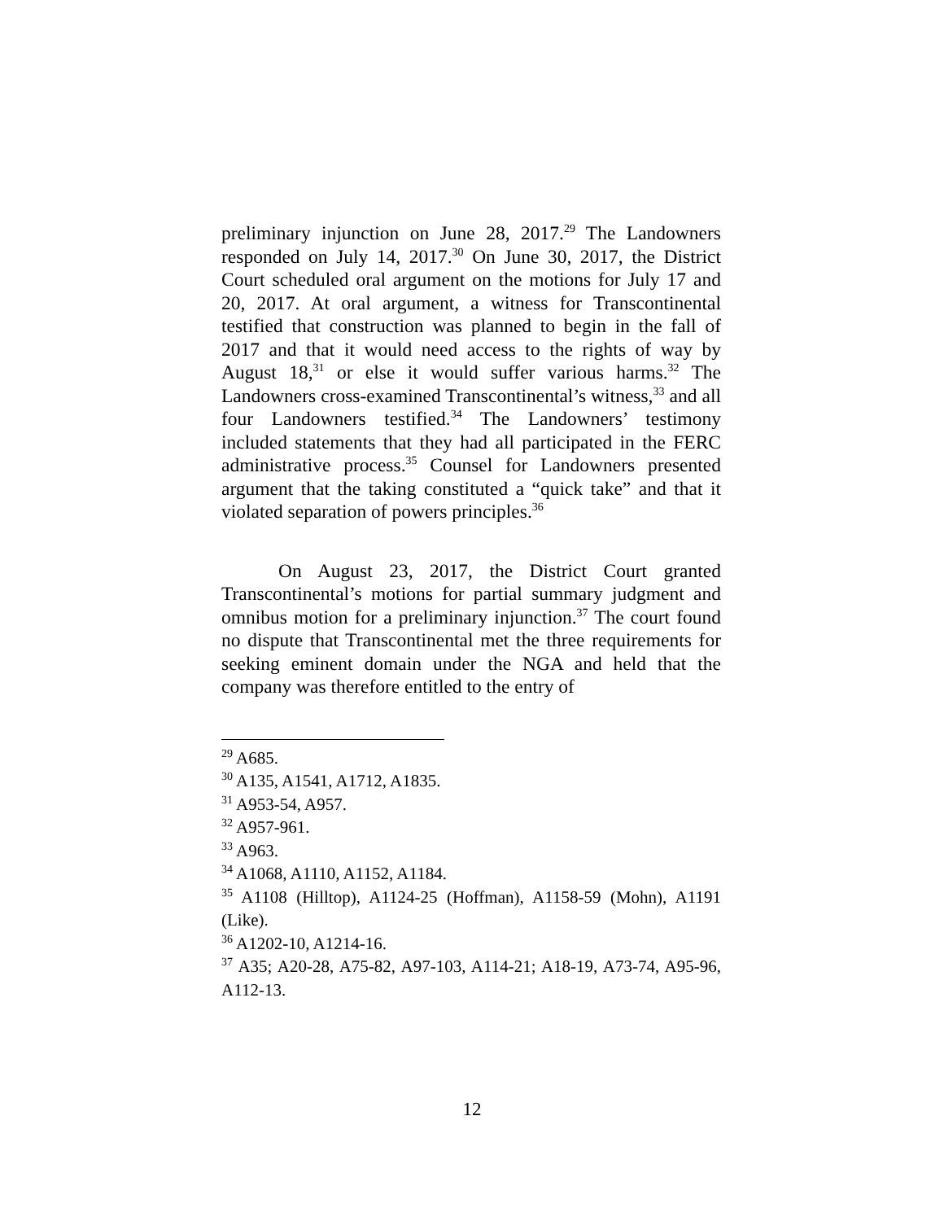preliminary injunction on June 28, 2017.<sup>29</sup> The Landowners responded on July 14, 2017.<sup>30</sup> On June 30, 2017, the District Court scheduled oral argument on the motions for July 17 and 20, 2017. At oral argument, a witness for Transcontinental testified that construction was planned to begin in the fall of 2017 and that it would need access to the rights of way by August 18,<sup>31</sup> or else it would suffer various harms.<sup>32</sup> The Landowners cross-examined Transcontinental’s witness,<sup>33</sup> and all four Landowners testified.<sup>34</sup> The Landowners’ testimony included statements that they had all participated in the FERC administrative process.<sup>35</sup> Counsel for Landowners presented argument that the taking constituted a “quick take” and that it violated separation of powers principles.<sup>36</sup>
On August 23, 2017, the District Court granted Transcontinental’s motions for partial summary judgment and omnibus motion for a preliminary injunction.<sup>37</sup> The court found no dispute that Transcontinental met the three requirements for seeking eminent domain under the NGA and held that the company was therefore entitled to the entry of
<sup>29</sup> A685.
<sup>30</sup> A135, A1541, A1712, A1835.
<sup>31</sup> A953-54, A957.
<sup>32</sup> A957-961.
<sup>33</sup> A963.
<sup>34</sup> A1068, A1110, A1152, A1184.
<sup>35</sup> A1108 (Hilltop), A1124-25 (Hoffman), A1158-59 (Mohn), A1191 (Like).
<sup>36</sup> A1202-10, A1214-16.
<sup>37</sup> A35; A20-28, A75-82, A97-103, A114-21; A18-19, A73-74, A95-96, A112-13.
12